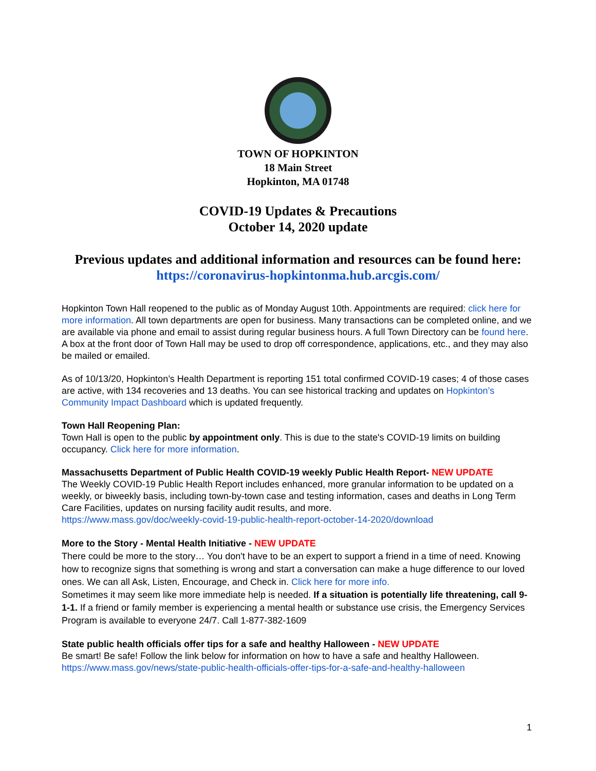TOWN OF HOPKINTON
18 Main Street
Hopkinton, MA 01748
COVID-19 Updates & Precautions
October 14, 2020 update
Previous updates and additional information and resources can be found here:
https://coronavirus-hopkintonma.hub.arcgis.com/
Hopkinton Town Hall reopened to the public as of Monday August 10th. Appointments are required: click here for more information. All town departments are open for business. Many transactions can be completed online, and we are available via phone and email to assist during regular business hours. A full Town Directory can be found here. A box at the front door of Town Hall may be used to drop off correspondence, applications, etc., and they may also be mailed or emailed.
As of 10/13/20, Hopkinton’s Health Department is reporting 151 total confirmed COVID-19 cases; 4 of those cases are active, with 134 recoveries and 13 deaths. You can see historical tracking and updates on Hopkinton’s Community Impact Dashboard which is updated frequently.
Town Hall Reopening Plan:
Town Hall is open to the public by appointment only. This is due to the state's COVID-19 limits on building occupancy. Click here for more information.
Massachusetts Department of Public Health COVID-19 weekly Public Health Report- NEW UPDATE
The Weekly COVID-19 Public Health Report includes enhanced, more granular information to be updated on a weekly, or biweekly basis, including town-by-town case and testing information, cases and deaths in Long Term Care Facilities, updates on nursing facility audit results, and more.
https://www.mass.gov/doc/weekly-covid-19-public-health-report-october-14-2020/download
More to the Story - Mental Health Initiative - NEW UPDATE
There could be more to the story… You don't have to be an expert to support a friend in a time of need. Knowing how to recognize signs that something is wrong and start a conversation can make a huge difference to our loved ones. We can all Ask, Listen, Encourage, and Check in. Click here for more info.
Sometimes it may seem like more immediate help is needed. If a situation is potentially life threatening, call 9-1-1. If a friend or family member is experiencing a mental health or substance use crisis, the Emergency Services Program is available to everyone 24/7. Call 1-877-382-1609
State public health officials offer tips for a safe and healthy Halloween - NEW UPDATE
Be smart! Be safe! Follow the link below for information on how to have a safe and healthy Halloween.
https://www.mass.gov/news/state-public-health-officials-offer-tips-for-a-safe-and-healthy-halloween
1